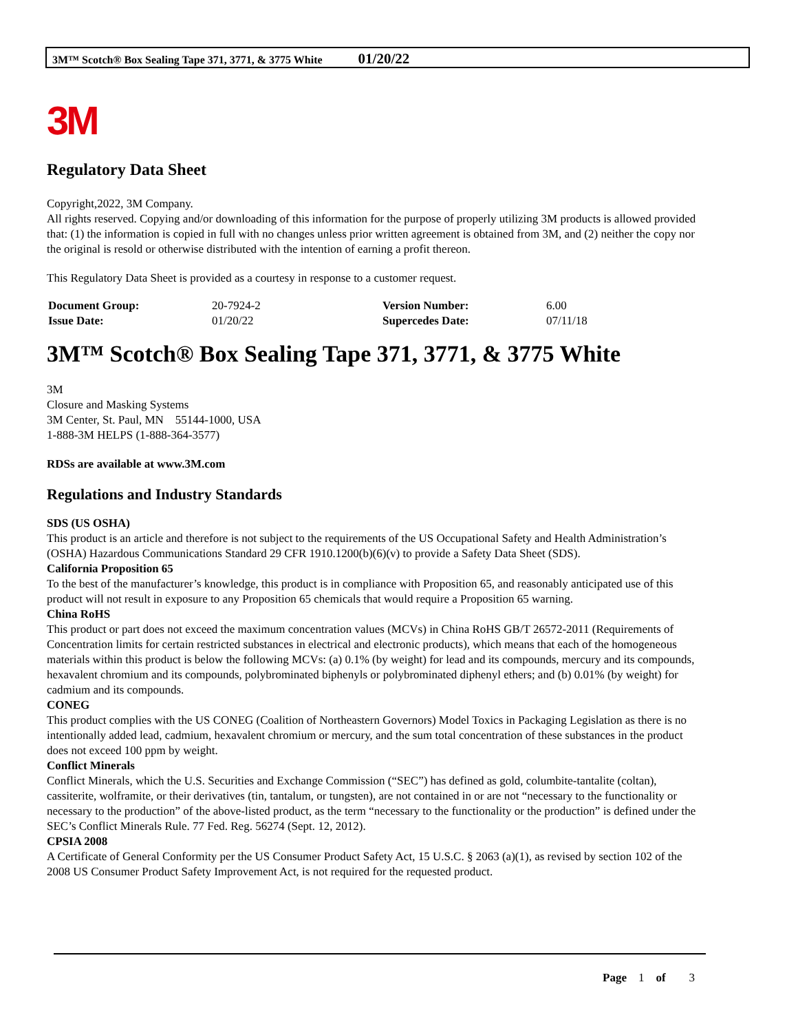3M™ Scotch® Box Sealing Tape 371, 3771, & 3775 White 01/20/22
3M
Regulatory Data Sheet
Copyright,2022, 3M Company.
All rights reserved. Copying and/or downloading of this information for the purpose of properly utilizing 3M products is allowed provided that: (1) the information is copied in full with no changes unless prior written agreement is obtained from 3M, and (2) neither the copy nor the original is resold or otherwise distributed with the intention of earning a profit thereon.
This Regulatory Data Sheet is provided as a courtesy in response to a customer request.
| Document Group: | 20-7924-2 | Version Number: | 6.00 |
| Issue Date: | 01/20/22 | Supercedes Date: | 07/11/18 |
3M™ Scotch® Box Sealing Tape 371, 3771, & 3775 White
3M
Closure and Masking Systems
3M Center, St. Paul, MN 55144-1000, USA
1-888-3M HELPS (1-888-364-3577)
RDSs are available at www.3M.com
Regulations and Industry Standards
SDS (US OSHA)
This product is an article and therefore is not subject to the requirements of the US Occupational Safety and Health Administration’s (OSHA) Hazardous Communications Standard 29 CFR 1910.1200(b)(6)(v) to provide a Safety Data Sheet (SDS).
California Proposition 65
To the best of the manufacturer’s knowledge, this product is in compliance with Proposition 65, and reasonably anticipated use of this product will not result in exposure to any Proposition 65 chemicals that would require a Proposition 65 warning.
China RoHS
This product or part does not exceed the maximum concentration values (MCVs) in China RoHS GB/T 26572-2011 (Requirements of Concentration limits for certain restricted substances in electrical and electronic products), which means that each of the homogeneous materials within this product is below the following MCVs: (a) 0.1% (by weight) for lead and its compounds, mercury and its compounds, hexavalent chromium and its compounds, polybrominated biphenyls or polybrominated diphenyl ethers; and (b) 0.01% (by weight) for cadmium and its compounds.
CONEG
This product complies with the US CONEG (Coalition of Northeastern Governors) Model Toxics in Packaging Legislation as there is no intentionally added lead, cadmium, hexavalent chromium or mercury, and the sum total concentration of these substances in the product does not exceed 100 ppm by weight.
Conflict Minerals
Conflict Minerals, which the U.S. Securities and Exchange Commission (“SEC”) has defined as gold, columbite-tantalite (coltan), cassiterite, wolframite, or their derivatives (tin, tantalum, or tungsten), are not contained in or are not “necessary to the functionality or necessary to the production” of the above-listed product, as the term “necessary to the functionality or the production” is defined under the SEC’s Conflict Minerals Rule. 77 Fed. Reg. 56274 (Sept. 12, 2012).
CPSIA 2008
A Certificate of General Conformity per the US Consumer Product Safety Act, 15 U.S.C. § 2063 (a)(1), as revised by section 102 of the 2008 US Consumer Product Safety Improvement Act, is not required for the requested product.
Page 1 of 3